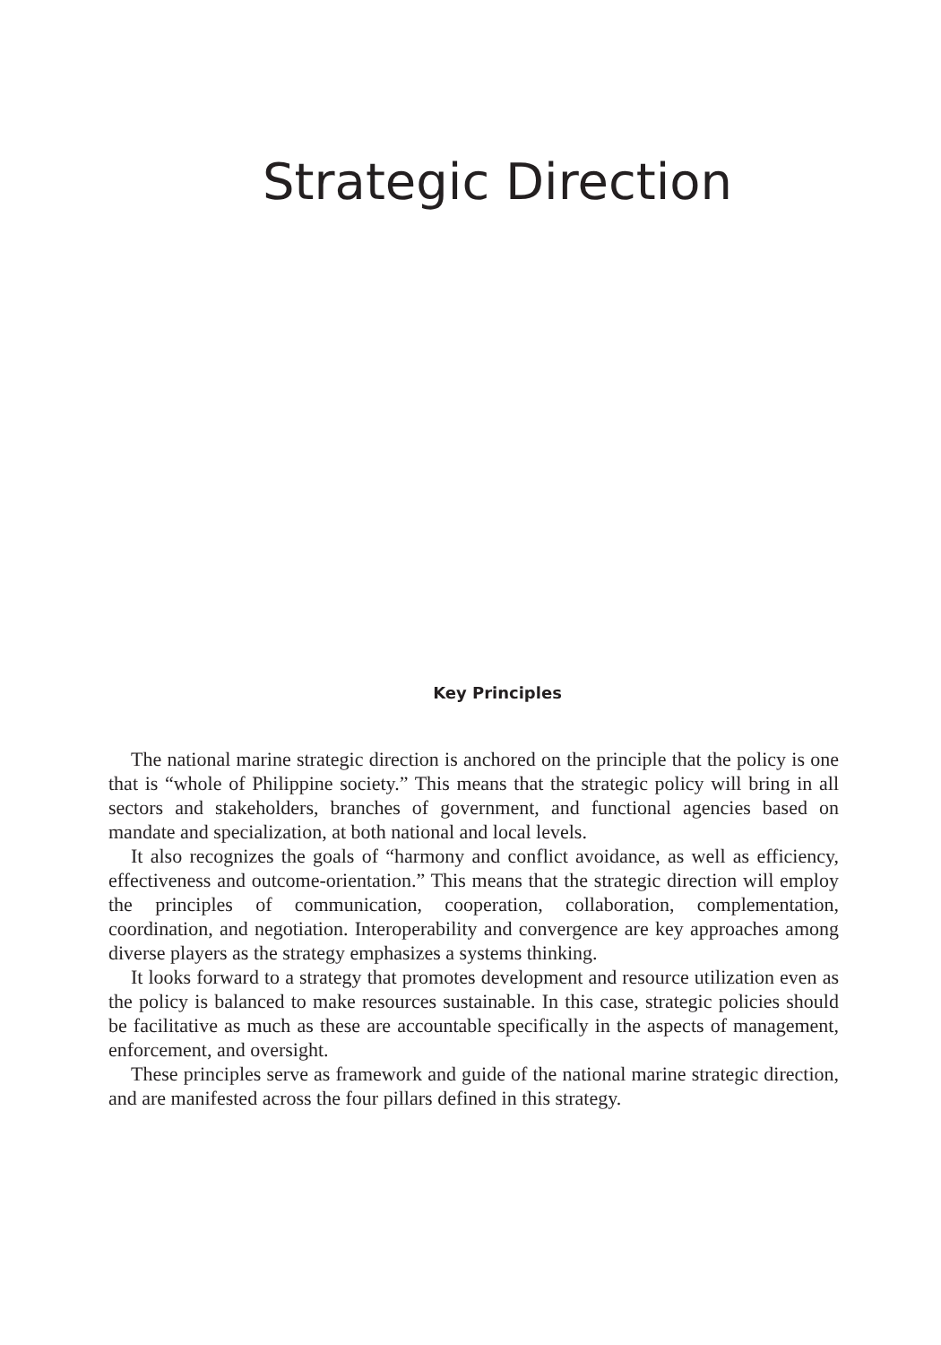Strategic Direction
Key Principles
The national marine strategic direction is anchored on the principle that the policy is one that is “whole of Philippine society.” This means that the strategic policy will bring in all sectors and stakeholders, branches of government, and functional agencies based on mandate and specialization, at both national and local levels.
It also recognizes the goals of “harmony and conflict avoidance, as well as efficiency, effectiveness and outcome-orientation.” This means that the strategic direction will employ the principles of communication, cooperation, collaboration, complementation, coordination, and negotiation. Interoperability and convergence are key approaches among diverse players as the strategy emphasizes a systems thinking.
It looks forward to a strategy that promotes development and resource utilization even as the policy is balanced to make resources sustainable. In this case, strategic policies should be facilitative as much as these are accountable specifically in the aspects of management, enforcement, and oversight.
These principles serve as framework and guide of the national marine strategic direction, and are manifested across the four pillars defined in this strategy.